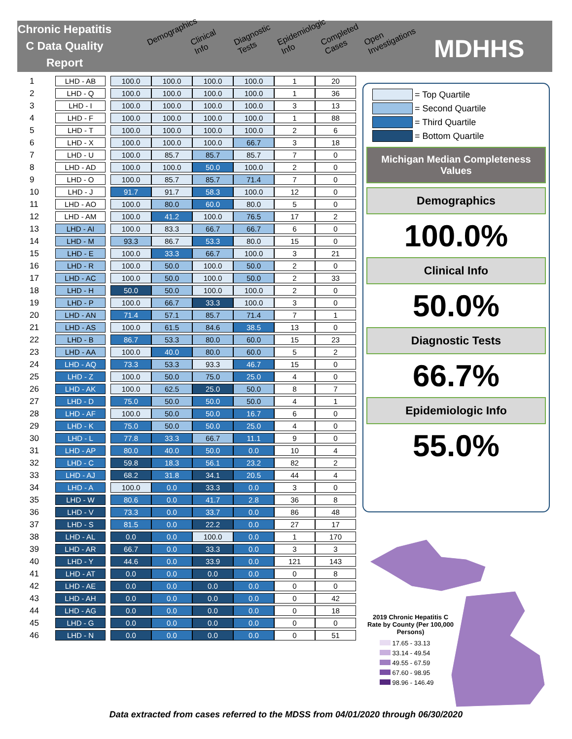Chronic Hepatitis C Data Quality Report
Demographics Clinical Info Diagnostic Tests Epidemiologic Info Completed Cases Open Investigations
MDHHS
| 1 | LHD - AB | | 100.0 | 100.0 | 100.0 | 100.0 | 1 | 20 |
| 2 | LHD - Q | | 100.0 | 100.0 | 100.0 | 100.0 | 1 | 36 |
| 3 | LHD - I | | 100.0 | 100.0 | 100.0 | 100.0 | 3 | 13 |
| 4 | LHD - F | | 100.0 | 100.0 | 100.0 | 100.0 | 1 | 88 |
| 5 | LHD - T | | 100.0 | 100.0 | 100.0 | 100.0 | 2 | 6 |
| 6 | LHD - X | | 100.0 | 100.0 | 100.0 | 66.7 | 3 | 18 |
| 7 | LHD - U | | 100.0 | 85.7 | 85.7 | 85.7 | 7 | 0 |
| 8 | LHD - AD | | 100.0 | 100.0 | 50.0 | 100.0 | 2 | 0 |
| 9 | LHD - O | | 100.0 | 85.7 | 85.7 | 71.4 | 7 | 0 |
| 10 | LHD - J | | 91.7 | 91.7 | 58.3 | 100.0 | 12 | 0 |
| 11 | LHD - AO | | 100.0 | 80.0 | 60.0 | 80.0 | 5 | 0 |
| 12 | LHD - AM | | 100.0 | 41.2 | 100.0 | 76.5 | 17 | 2 |
| 13 | LHD - AI | | 100.0 | 83.3 | 66.7 | 66.7 | 6 | 0 |
| 14 | LHD - M | | 93.3 | 86.7 | 53.3 | 80.0 | 15 | 0 |
| 15 | LHD - E | | 100.0 | 33.3 | 66.7 | 100.0 | 3 | 21 |
| 16 | LHD - R | | 100.0 | 50.0 | 100.0 | 50.0 | 2 | 0 |
| 17 | LHD - AC | | 100.0 | 50.0 | 100.0 | 50.0 | 2 | 33 |
| 18 | LHD - H | | 50.0 | 50.0 | 100.0 | 100.0 | 2 | 0 |
| 19 | LHD - P | | 100.0 | 66.7 | 33.3 | 100.0 | 3 | 0 |
| 20 | LHD - AN | | 71.4 | 57.1 | 85.7 | 71.4 | 7 | 1 |
| 21 | LHD - AS | | 100.0 | 61.5 | 84.6 | 38.5 | 13 | 0 |
| 22 | LHD - B | | 86.7 | 53.3 | 80.0 | 60.0 | 15 | 23 |
| 23 | LHD - AA | | 100.0 | 40.0 | 80.0 | 60.0 | 5 | 2 |
| 24 | LHD - AQ | | 73.3 | 53.3 | 93.3 | 46.7 | 15 | 0 |
| 25 | LHD - Z | | 100.0 | 50.0 | 75.0 | 25.0 | 4 | 0 |
| 26 | LHD - AK | | 100.0 | 62.5 | 25.0 | 50.0 | 8 | 7 |
| 27 | LHD - D | | 75.0 | 50.0 | 50.0 | 50.0 | 4 | 1 |
| 28 | LHD - AF | | 100.0 | 50.0 | 50.0 | 16.7 | 6 | 0 |
| 29 | LHD - K | | 75.0 | 50.0 | 50.0 | 25.0 | 4 | 0 |
| 30 | LHD - L | | 77.8 | 33.3 | 66.7 | 11.1 | 9 | 0 |
| 31 | LHD - AP | | 80.0 | 40.0 | 50.0 | 0.0 | 10 | 4 |
| 32 | LHD - C | | 59.8 | 18.3 | 56.1 | 23.2 | 82 | 2 |
| 33 | LHD - AJ | | 68.2 | 31.8 | 34.1 | 20.5 | 44 | 4 |
| 34 | LHD - A | | 100.0 | 0.0 | 33.3 | 0.0 | 3 | 0 |
| 35 | LHD - W | | 80.6 | 0.0 | 41.7 | 2.8 | 36 | 8 |
| 36 | LHD - V | | 73.3 | 0.0 | 33.7 | 0.0 | 86 | 48 |
| 37 | LHD - S | | 81.5 | 0.0 | 22.2 | 0.0 | 27 | 17 |
| 38 | LHD - AL | | 0.0 | 0.0 | 100.0 | 0.0 | 1 | 170 |
| 39 | LHD - AR | | 66.7 | 0.0 | 33.3 | 0.0 | 3 | 3 |
| 40 | LHD - Y | | 44.6 | 0.0 | 33.9 | 0.0 | 121 | 143 |
| 41 | LHD - AT | | 0.0 | 0.0 | 0.0 | 0.0 | 0 | 8 |
| 42 | LHD - AE | | 0.0 | 0.0 | 0.0 | 0.0 | 0 | 0 |
| 43 | LHD - AH | | 0.0 | 0.0 | 0.0 | 0.0 | 0 | 42 |
| 44 | LHD - AG | | 0.0 | 0.0 | 0.0 | 0.0 | 0 | 18 |
| 45 | LHD - G | | 0.0 | 0.0 | 0.0 | 0.0 | 0 | 0 |
| 46 | LHD - N | | 0.0 | 0.0 | 0.0 | 0.0 | 0 | 51 |
= Top Quartile
= Second Quartile
= Third Quartile
= Bottom Quartile
Michigan Median Completeness Values
Demographics
100.0%
Clinical Info
50.0%
Diagnostic Tests
66.7%
Epidemiologic Info
55.0%
2019 Chronic Hepatitis C Rate by County (Per 100,000 Persons)
17.65 - 33.13
33.14 - 49.54
49.55 - 67.59
67.60 - 98.95
98.96 - 146.49
Data extracted from cases referred to the MDSS from 04/01/2020 through 06/30/2020